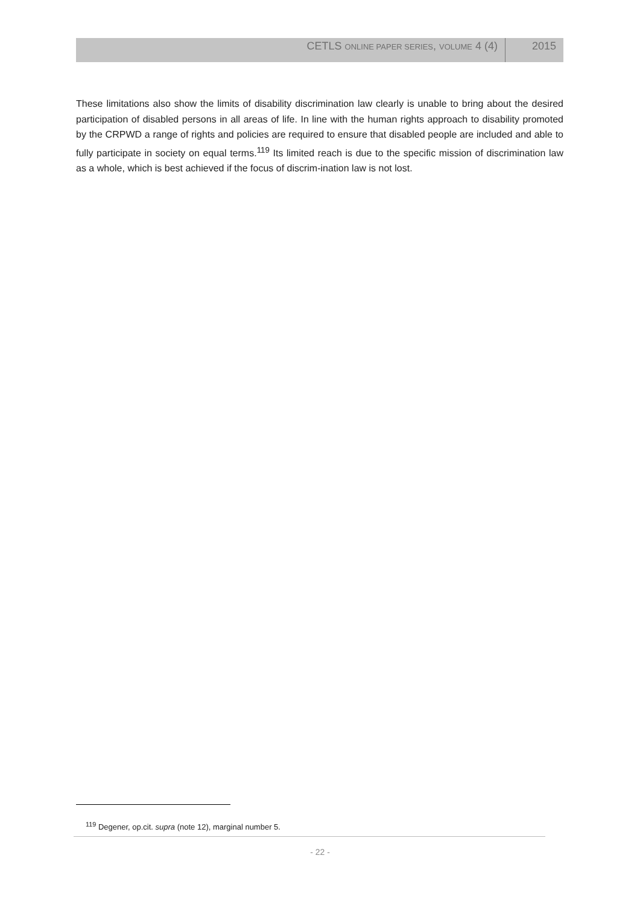CETLS ONLINE PAPER SERIES, VOLUME 4 (4)
2015
These limitations also show the limits of disability discrimination law clearly is unable to bring about the desired participation of disabled persons in all areas of life. In line with the human rights approach to disability promoted by the CRPWD a range of rights and policies are required to ensure that disabled people are included and able to fully participate in society on equal terms.<sup>119</sup> Its limited reach is due to the specific mission of discrimination law as a whole, which is best achieved if the focus of discrim-ination law is not lost.
<sup>119</sup> Degener, op.cit. supra (note 12), marginal number 5.
- 22 -